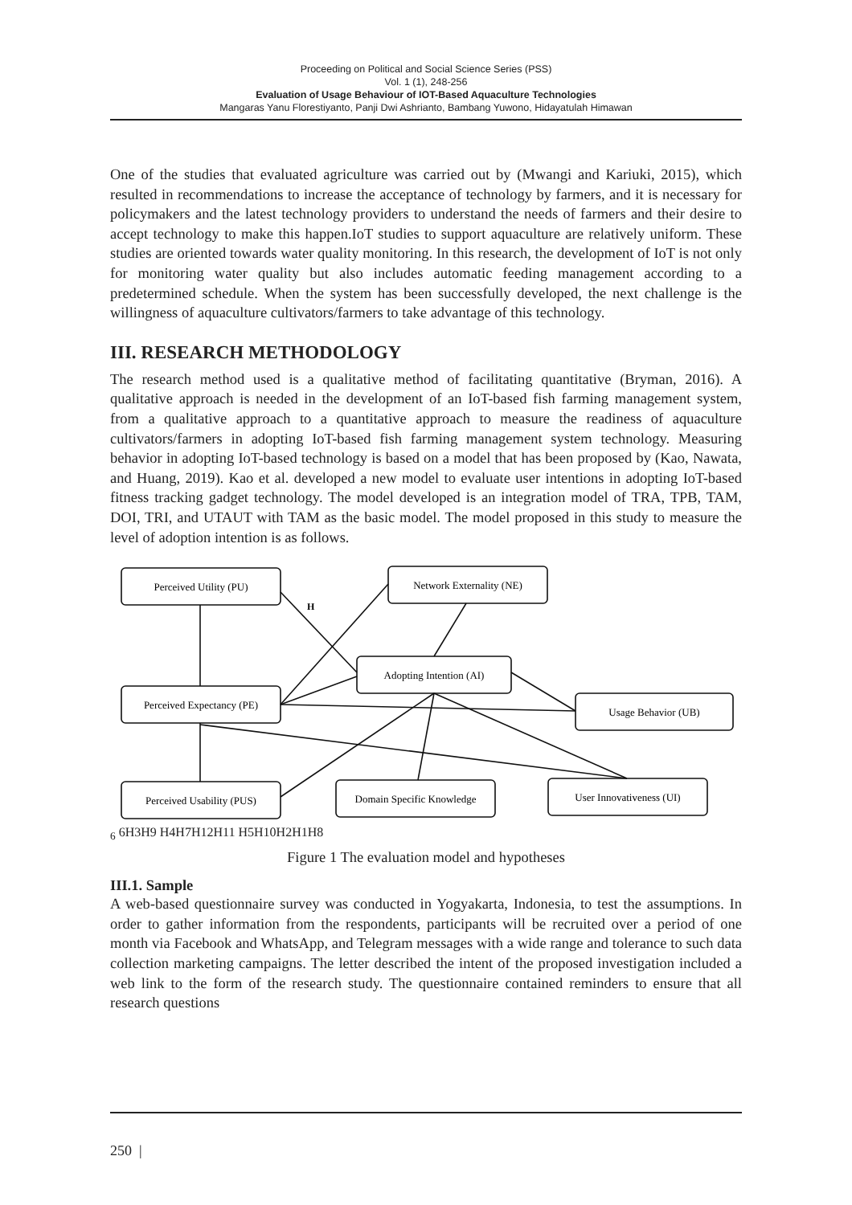Proceeding on Political and Social Science Series (PSS)
Vol. 1 (1), 248-256
Evaluation of Usage Behaviour of IOT-Based Aquaculture Technologies
Mangaras Yanu Florestiyanto, Panji Dwi Ashrianto, Bambang Yuwono, Hidayatulah Himawan
One of the studies that evaluated agriculture was carried out by (Mwangi and Kariuki, 2015), which resulted in recommendations to increase the acceptance of technology by farmers, and it is necessary for policymakers and the latest technology providers to understand the needs of farmers and their desire to accept technology to make this happen.IoT studies to support aquaculture are relatively uniform. These studies are oriented towards water quality monitoring. In this research, the development of IoT is not only for monitoring water quality but also includes automatic feeding management according to a predetermined schedule. When the system has been successfully developed, the next challenge is the willingness of aquaculture cultivators/farmers to take advantage of this technology.
III. RESEARCH METHODOLOGY
The research method used is a qualitative method of facilitating quantitative (Bryman, 2016). A qualitative approach is needed in the development of an IoT-based fish farming management system, from a qualitative approach to a quantitative approach to measure the readiness of aquaculture cultivators/farmers in adopting IoT-based fish farming management system technology. Measuring behavior in adopting IoT-based technology is based on a model that has been proposed by (Kao, Nawata, and Huang, 2019). Kao et al. developed a new model to evaluate user intentions in adopting IoT-based fitness tracking gadget technology. The model developed is an integration model of TRA, TPB, TAM, DOI, TRI, and UTAUT with TAM as the basic model. The model proposed in this study to measure the level of adoption intention is as follows.
Perceived Utility (PU)
Network Externality (NE)
Adopting Intention (AI)
Perceived Expectancy (PE)
Usage Behavior (UB)
Perceived Usability (PUS)
Domain Specific Knowledge
User Innovativeness (UI)
H6 6
H3
H9
H4
H7
H12
H11
H5
H10
H2
H1
H8
Figure 1 The evaluation model and hypotheses
III.1. Sample
A web-based questionnaire survey was conducted in Yogyakarta, Indonesia, to test the assumptions. In order to gather information from the respondents, participants will be recruited over a period of one month via Facebook and WhatsApp, and Telegram messages with a wide range and tolerance to such data collection marketing campaigns. The letter described the intent of the proposed investigation included a web link to the form of the research study. The questionnaire contained reminders to ensure that all research questions
250 |